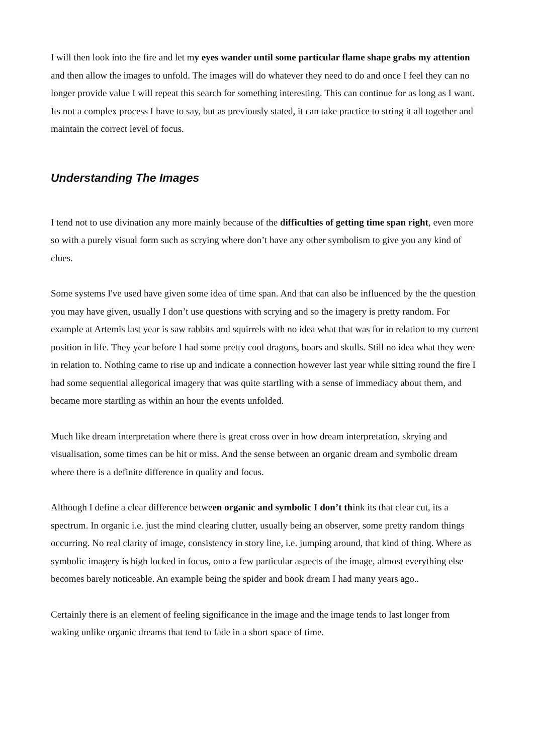I will then look into the fire and let my eyes wander until some particular flame shape grabs my attention and then allow the images to unfold. The images will do whatever they need to do and once I feel they can no longer provide value I will repeat this search for something interesting. This can continue for as long as I want. Its not a complex process I have to say, but as previously stated, it can take practice to string it all together and maintain the correct level of focus.
Understanding The Images
I tend not to use divination any more mainly because of the difficulties of getting time span right, even more so with a purely visual form such as scrying where don’t have any other symbolism to give you any kind of clues.
Some systems I've used have given some idea of time span. And that can also be influenced by the the question you may have given, usually I don’t use questions with scrying and so the imagery is pretty random. For example at Artemis last year is saw rabbits and squirrels with no idea what that was for in relation to my current position in life. They year before I had some pretty cool dragons, boars and skulls. Still no idea what they were in relation to. Nothing came to rise up and indicate a connection however last year while sitting round the fire I had some sequential allegorical imagery that was quite startling with a sense of immediacy about them, and became more startling as within an hour the events unfolded.
Much like dream interpretation where there is great cross over in how dream interpretation, skrying and visualisation, some times can be hit or miss. And the sense between an organic dream and symbolic dream where there is a definite difference in quality and focus.
Although I define a clear difference between organic and symbolic I don’t think its that clear cut, its a spectrum. In organic i.e. just the mind clearing clutter, usually being an observer, some pretty random things occurring. No real clarity of image, consistency in story line, i.e. jumping around, that kind of thing. Where as symbolic imagery is high locked in focus, onto a few particular aspects of the image, almost everything else becomes barely noticeable. An example being the spider and book dream I had many years ago..
Certainly there is an element of feeling significance in the image and the image tends to last longer from waking unlike organic dreams that tend to fade in a short space of time.